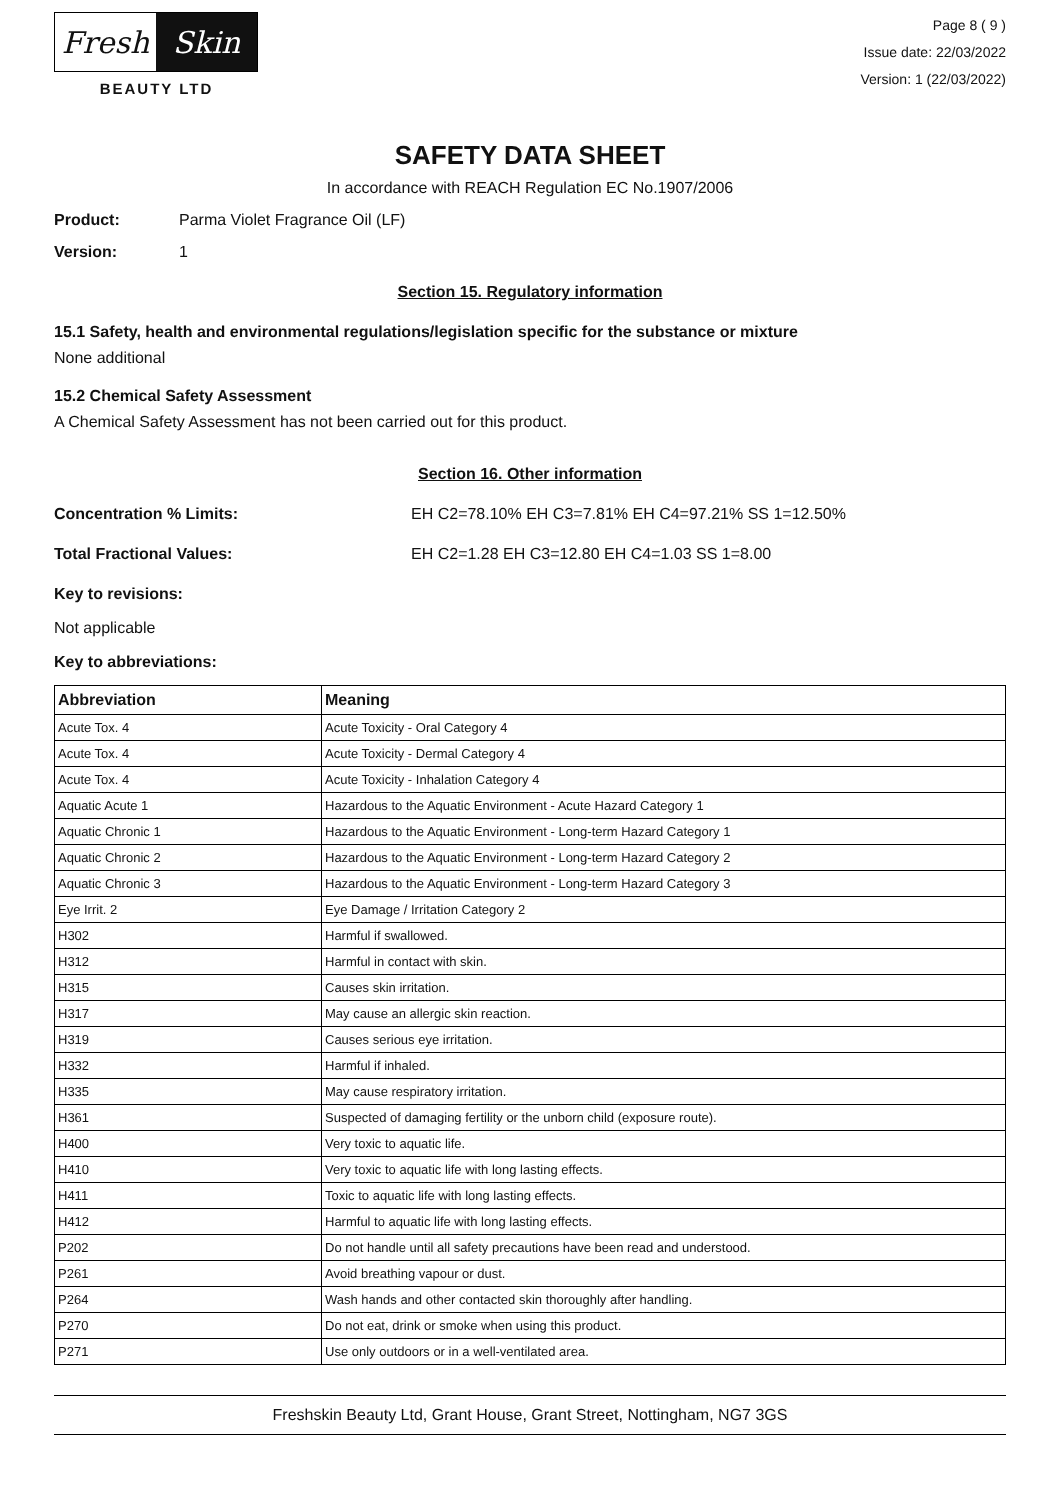Fresh Skin
BEAUTY LTD
Page 8 ( 9 )
Issue date: 22/03/2022
Version: 1 (22/03/2022)
SAFETY DATA SHEET
In accordance with REACH Regulation EC No.1907/2006
Product: Parma Violet Fragrance Oil (LF)
Version: 1
Section 15. Regulatory information
15.1 Safety, health and environmental regulations/legislation specific for the substance or mixture
None additional
15.2 Chemical Safety Assessment
A Chemical Safety Assessment has not been carried out for this product.
Section 16. Other information
Concentration % Limits: EH C2=78.10% EH C3=7.81% EH C4=97.21% SS 1=12.50%
Total Fractional Values: EH C2=1.28 EH C3=12.80 EH C4=1.03 SS 1=8.00
Key to revisions:
Not applicable
Key to abbreviations:
| Abbreviation | Meaning |
| --- | --- |
| Acute Tox. 4 | Acute Toxicity - Oral Category 4 |
| Acute Tox. 4 | Acute Toxicity - Dermal Category 4 |
| Acute Tox. 4 | Acute Toxicity - Inhalation Category 4 |
| Aquatic Acute 1 | Hazardous to the Aquatic Environment - Acute Hazard Category 1 |
| Aquatic Chronic 1 | Hazardous to the Aquatic Environment - Long-term Hazard Category 1 |
| Aquatic Chronic 2 | Hazardous to the Aquatic Environment - Long-term Hazard Category 2 |
| Aquatic Chronic 3 | Hazardous to the Aquatic Environment - Long-term Hazard Category 3 |
| Eye Irrit. 2 | Eye Damage / Irritation Category 2 |
| H302 | Harmful if swallowed. |
| H312 | Harmful in contact with skin. |
| H315 | Causes skin irritation. |
| H317 | May cause an allergic skin reaction. |
| H319 | Causes serious eye irritation. |
| H332 | Harmful if inhaled. |
| H335 | May cause respiratory irritation. |
| H361 | Suspected of damaging fertility or the unborn child (exposure route). |
| H400 | Very toxic to aquatic life. |
| H410 | Very toxic to aquatic life with long lasting effects. |
| H411 | Toxic to aquatic life with long lasting effects. |
| H412 | Harmful to aquatic life with long lasting effects. |
| P202 | Do not handle until all safety precautions have been read and understood. |
| P261 | Avoid breathing vapour or dust. |
| P264 | Wash hands and other contacted skin thoroughly after handling. |
| P270 | Do not eat, drink or smoke when using this product. |
| P271 | Use only outdoors or in a well-ventilated area. |
Freshskin Beauty Ltd, Grant House, Grant Street, Nottingham, NG7 3GS